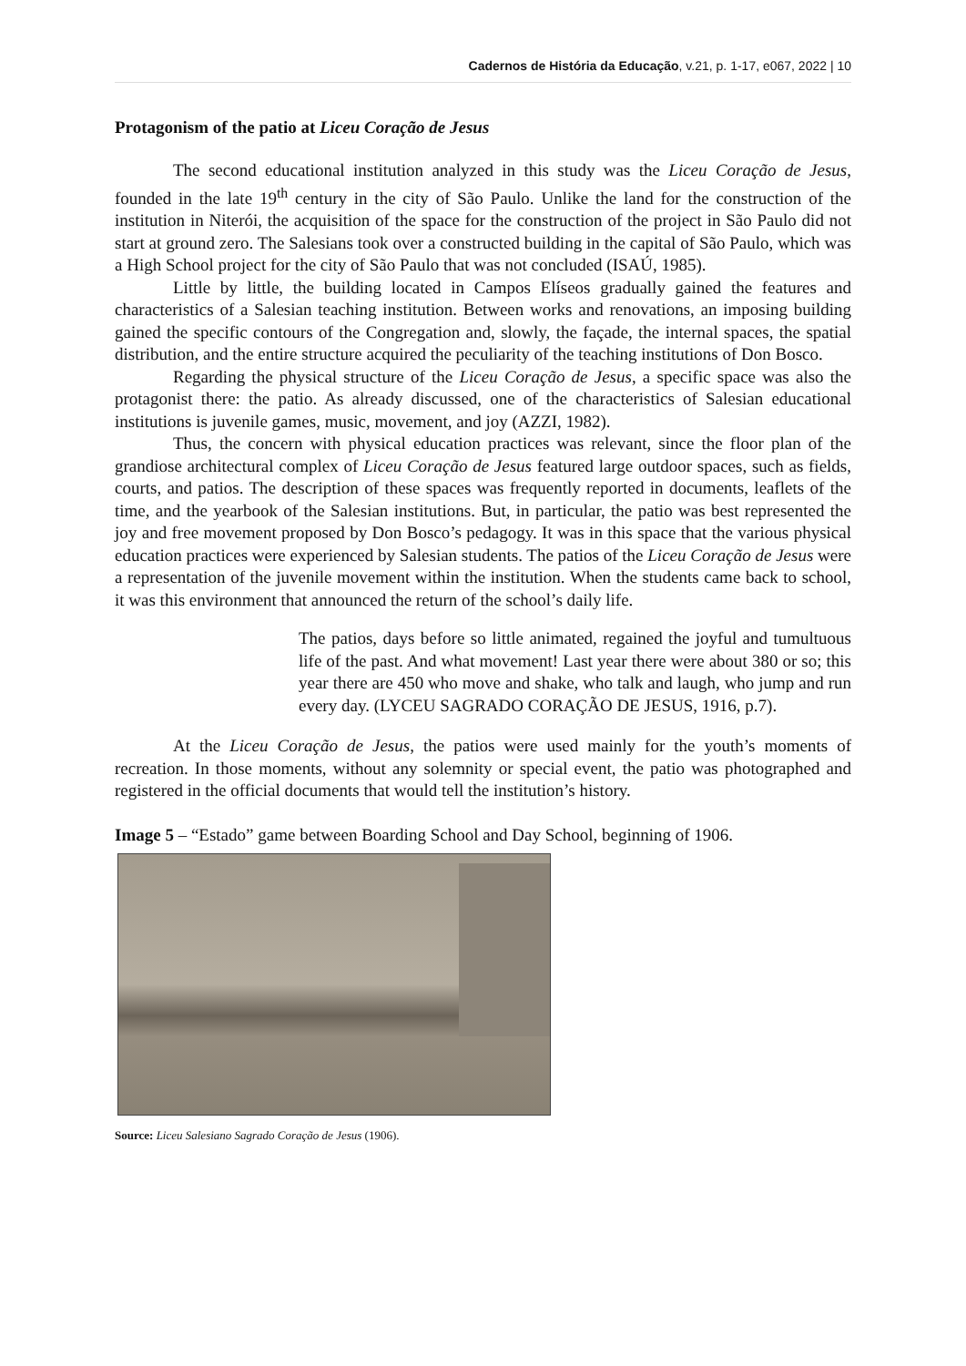Cadernos de História da Educação, v.21, p. 1-17, e067, 2022 | 10
Protagonism of the patio at Liceu Coração de Jesus
The second educational institution analyzed in this study was the Liceu Coração de Jesus, founded in the late 19<sup>th</sup> century in the city of São Paulo. Unlike the land for the construction of the institution in Niterói, the acquisition of the space for the construction of the project in São Paulo did not start at ground zero. The Salesians took over a constructed building in the capital of São Paulo, which was a High School project for the city of São Paulo that was not concluded (ISAÚ, 1985).
Little by little, the building located in Campos Elíseos gradually gained the features and characteristics of a Salesian teaching institution. Between works and renovations, an imposing building gained the specific contours of the Congregation and, slowly, the façade, the internal spaces, the spatial distribution, and the entire structure acquired the peculiarity of the teaching institutions of Don Bosco.
Regarding the physical structure of the Liceu Coração de Jesus, a specific space was also the protagonist there: the patio. As already discussed, one of the characteristics of Salesian educational institutions is juvenile games, music, movement, and joy (AZZI, 1982).
Thus, the concern with physical education practices was relevant, since the floor plan of the grandiose architectural complex of Liceu Coração de Jesus featured large outdoor spaces, such as fields, courts, and patios. The description of these spaces was frequently reported in documents, leaflets of the time, and the yearbook of the Salesian institutions. But, in particular, the patio was best represented the joy and free movement proposed by Don Bosco’s pedagogy. It was in this space that the various physical education practices were experienced by Salesian students. The patios of the Liceu Coração de Jesus were a representation of the juvenile movement within the institution. When the students came back to school, it was this environment that announced the return of the school’s daily life.
The patios, days before so little animated, regained the joyful and tumultuous life of the past. And what movement! Last year there were about 380 or so; this year there are 450 who move and shake, who talk and laugh, who jump and run every day. (LYCEU SAGRADO CORAÇÃO DE JESUS, 1916, p.7).
At the Liceu Coração de Jesus, the patios were used mainly for the youth’s moments of recreation. In those moments, without any solemnity or special event, the patio was photographed and registered in the official documents that would tell the institution’s history.
Image 5 – “Estado” game between Boarding School and Day School, beginning of 1906.
Source: Liceu Salesiano Sagrado Coração de Jesus (1906).